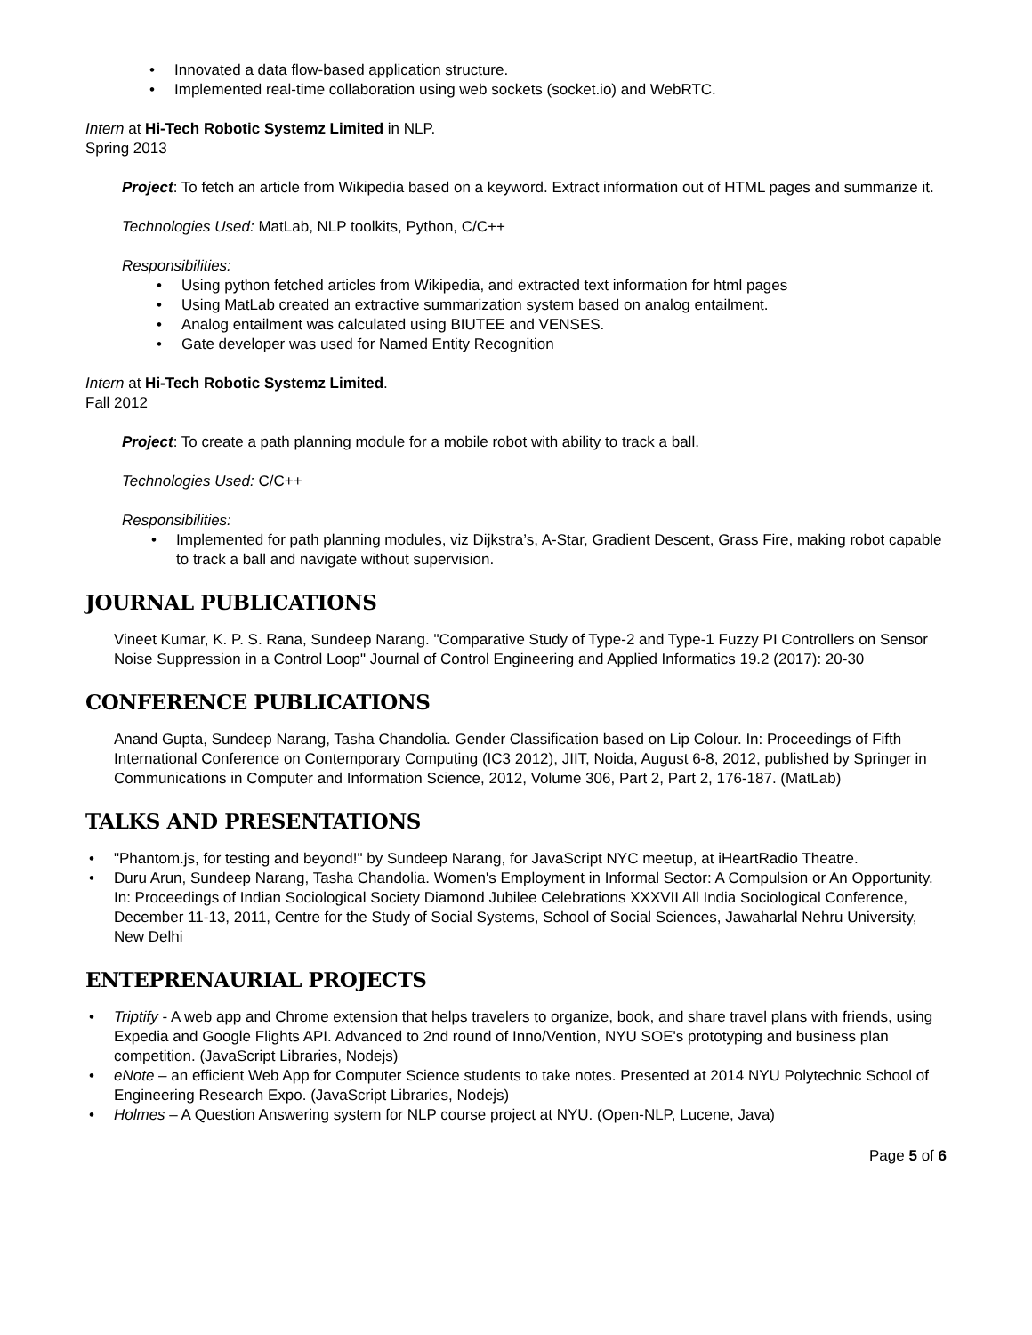• Innovated a data flow-based application structure.
• Implemented real-time collaboration using web sockets (socket.io) and WebRTC.
Intern at Hi-Tech Robotic Systemz Limited in NLP.
Spring 2013
Project: To fetch an article from Wikipedia based on a keyword. Extract information out of HTML pages and summarize it.
Technologies Used: MatLab, NLP toolkits, Python, C/C++
Responsibilities:
• Using python fetched articles from Wikipedia, and extracted text information for html pages
• Using MatLab created an extractive summarization system based on analog entailment.
• Analog entailment was calculated using BIUTEE and VENSES.
• Gate developer was used for Named Entity Recognition
Intern at Hi-Tech Robotic Systemz Limited.
Fall 2012
Project: To create a path planning module for a mobile robot with ability to track a ball.
Technologies Used: C/C++
Responsibilities:
• Implemented for path planning modules, viz Dijkstra’s, A-Star, Gradient Descent, Grass Fire, making robot capable to track a ball and navigate without supervision.
JOURNAL PUBLICATIONS
Vineet Kumar, K. P. S. Rana, Sundeep Narang. "Comparative Study of Type-2 and Type-1 Fuzzy PI Controllers on Sensor Noise Suppression in a Control Loop" Journal of Control Engineering and Applied Informatics 19.2 (2017): 20-30
CONFERENCE PUBLICATIONS
Anand Gupta, Sundeep Narang, Tasha Chandolia. Gender Classification based on Lip Colour. In: Proceedings of Fifth International Conference on Contemporary Computing (IC3 2012), JIIT, Noida, August 6-8, 2012, published by Springer in Communications in Computer and Information Science, 2012, Volume 306, Part 2, Part 2, 176-187. (MatLab)
TALKS AND PRESENTATIONS
• "Phantom.js, for testing and beyond!" by Sundeep Narang, for JavaScript NYC meetup, at iHeartRadio Theatre.
• Duru Arun, Sundeep Narang, Tasha Chandolia. Women's Employment in Informal Sector: A Compulsion or An Opportunity. In: Proceedings of Indian Sociological Society Diamond Jubilee Celebrations XXXVII All India Sociological Conference, December 11-13, 2011, Centre for the Study of Social Systems, School of Social Sciences, Jawaharlal Nehru University, New Delhi
ENTEPRENAURIAL PROJECTS
• Triptify - A web app and Chrome extension that helps travelers to organize, book, and share travel plans with friends, using Expedia and Google Flights API. Advanced to 2nd round of Inno/Vention, NYU SOE's prototyping and business plan competition. (JavaScript Libraries, Nodejs)
• eNote – an efficient Web App for Computer Science students to take notes. Presented at 2014 NYU Polytechnic School of Engineering Research Expo. (JavaScript Libraries, Nodejs)
• Holmes – A Question Answering system for NLP course project at NYU. (Open-NLP, Lucene, Java)
Page 5 of 6